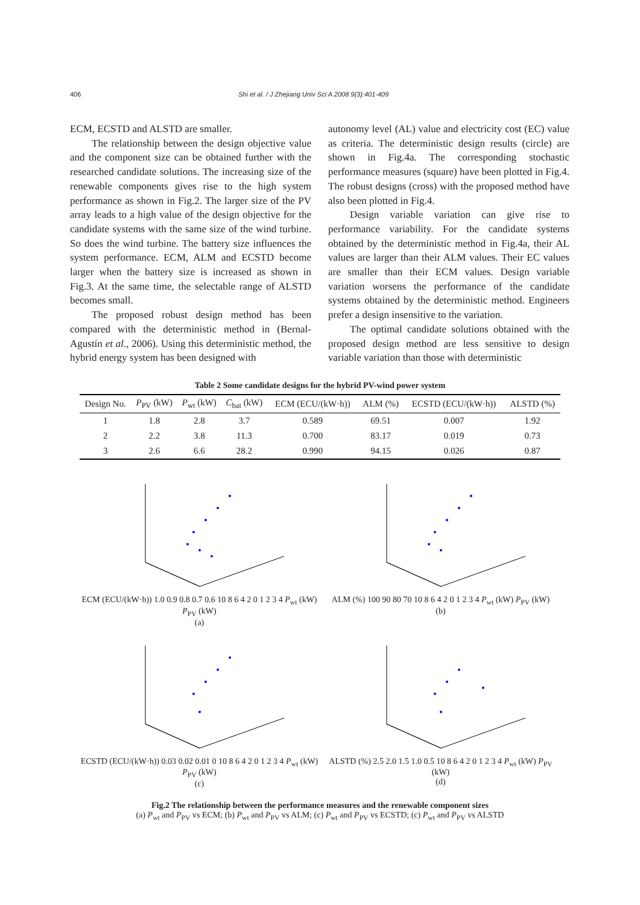406 Shi et al. / J Zhejiang Univ Sci A 2008 9(3):401-409
ECM, ECSTD and ALSTD are smaller.
The relationship between the design objective value and the component size can be obtained further with the researched candidate solutions. The increasing size of the renewable components gives rise to the high system performance as shown in Fig.2. The larger size of the PV array leads to a high value of the design objective for the candidate systems with the same size of the wind turbine. So does the wind turbine. The battery size influences the system performance. ECM, ALM and ECSTD become larger when the battery size is increased as shown in Fig.3. At the same time, the selectable range of ALSTD becomes small.
The proposed robust design method has been compared with the deterministic method in (Bernal-Agustín et al., 2006). Using this deterministic method, the hybrid energy system has been designed with
autonomy level (AL) value and electricity cost (EC) value as criteria. The deterministic design results (circle) are shown in Fig.4a. The corresponding stochastic performance measures (square) have been plotted in Fig.4. The robust designs (cross) with the proposed method have also been plotted in Fig.4.
Design variable variation can give rise to performance variability. For the candidate systems obtained by the deterministic method in Fig.4a, their AL values are larger than their ALM values. Their EC values are smaller than their ECM values. Design variable variation worsens the performance of the candidate systems obtained by the deterministic method. Engineers prefer a design insensitive to the variation.
The optimal candidate solutions obtained with the proposed design method are less sensitive to design variable variation than those with deterministic
Table 2 Some candidate designs for the hybrid PV-wind power system
| Design No. | P<sub>PV</sub> (kW) | P<sub>wt</sub> (kW) | C<sub>bat</sub> (kW) | ECM (ECU/(kW·h)) | ALM (%) | ECSTD (ECU/(kW·h)) | ALSTD (%) |
| --- | --- | --- | --- | --- | --- | --- | --- |
| 1 | 1.8 | 2.8 | 3.7 | 0.589 | 69.51 | 0.007 | 1.92 |
| 2 | 2.2 | 3.8 | 11.3 | 0.700 | 83.17 | 0.019 | 0.73 |
| 3 | 2.6 | 6.6 | 28.2 | 0.990 | 94.15 | 0.026 | 0.87 |
ECM (ECU/(kW·h)) 1.0 0.9 0.8 0.7 0.6 10 8 6 4 2 0 1 2 3 4 P<sub>wt</sub> (kW) P<sub>PV</sub> (kW)
(a)
ALM (%) 100 90 80 70 10 8 6 4 2 0 1 2 3 4 P<sub>wt</sub> (kW) P<sub>PV</sub> (kW)
(b)
ECSTD (ECU/(kW·h)) 0.03 0.02 0.01 0 10 8 6 4 2 0 1 2 3 4 P<sub>wt</sub> (kW) P<sub>PV</sub> (kW)
(c)
ALSTD (%) 2.5 2.0 1.5 1.0 0.5 10 8 6 4 2 0 1 2 3 4 P<sub>wt</sub> (kW) P<sub>PV</sub> (kW)
(d)
Fig.2 The relationship between the performance measures and the renewable component sizes
(a) P<sub>wt</sub> and P<sub>PV</sub> vs ECM; (b) P<sub>wt</sub> and P<sub>PV</sub> vs ALM; (c) P<sub>wt</sub> and P<sub>PV</sub> vs ECSTD; (c) P<sub>wt</sub> and P<sub>PV</sub> vs ALSTD